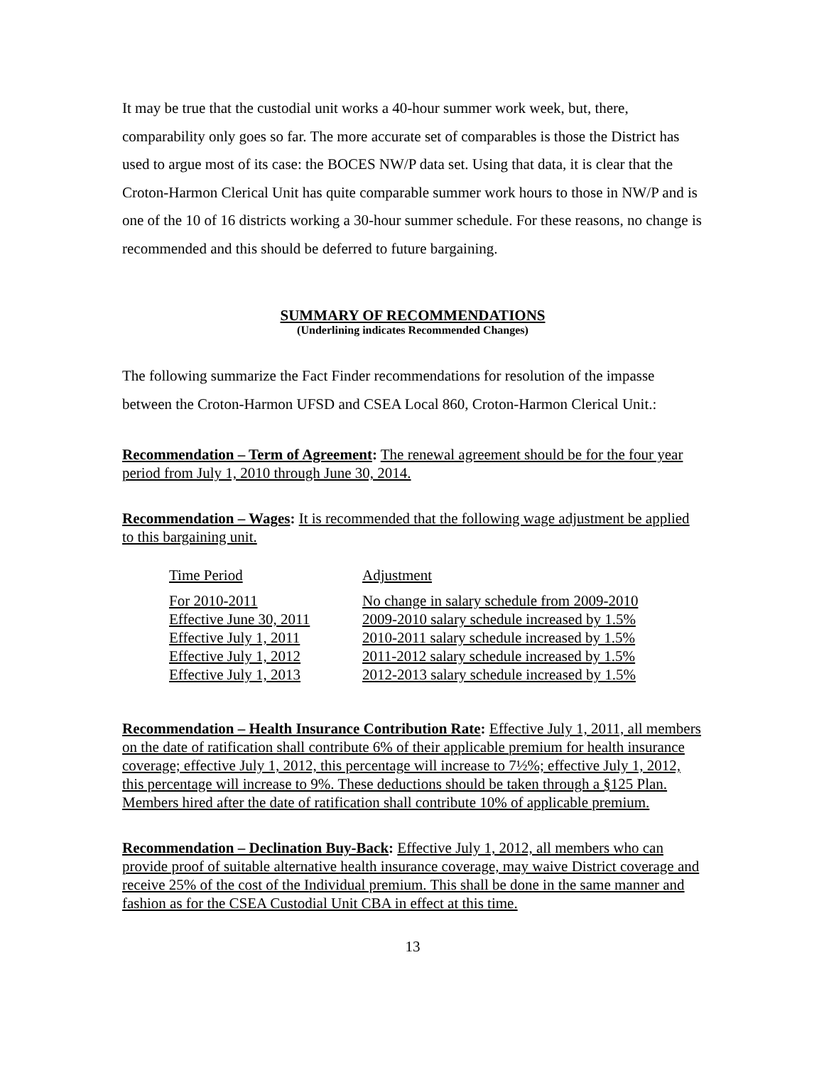It may be true that the custodial unit works a 40-hour summer work week, but, there, comparability only goes so far. The more accurate set of comparables is those the District has used to argue most of its case: the BOCES NW/P data set. Using that data, it is clear that the Croton-Harmon Clerical Unit has quite comparable summer work hours to those in NW/P and is one of the 10 of 16 districts working a 30-hour summer schedule. For these reasons, no change is recommended and this should be deferred to future bargaining.
SUMMARY OF RECOMMENDATIONS
(Underlining indicates Recommended Changes)
The following summarize the Fact Finder recommendations for resolution of the impasse between the Croton-Harmon UFSD and CSEA Local 860, Croton-Harmon Clerical Unit.:
Recommendation – Term of Agreement: The renewal agreement should be for the four year period from July 1, 2010 through June 30, 2014.
Recommendation – Wages: It is recommended that the following wage adjustment be applied to this bargaining unit.
| Time Period | Adjustment |
| For 2010-2011 | No change in salary schedule from 2009-2010 |
| Effective June 30, 2011 | 2009-2010 salary schedule increased by 1.5% |
| Effective July 1, 2011 | 2010-2011 salary schedule increased by 1.5% |
| Effective July 1, 2012 | 2011-2012 salary schedule increased by 1.5% |
| Effective July 1, 2013 | 2012-2013 salary schedule increased by 1.5% |
Recommendation – Health Insurance Contribution Rate: Effective July 1, 2011, all members on the date of ratification shall contribute 6% of their applicable premium for health insurance coverage; effective July 1, 2012, this percentage will increase to 7½%; effective July 1, 2012, this percentage will increase to 9%. These deductions should be taken through a §125 Plan. Members hired after the date of ratification shall contribute 10% of applicable premium.
Recommendation – Declination Buy-Back: Effective July 1, 2012, all members who can provide proof of suitable alternative health insurance coverage, may waive District coverage and receive 25% of the cost of the Individual premium. This shall be done in the same manner and fashion as for the CSEA Custodial Unit CBA in effect at this time.
13